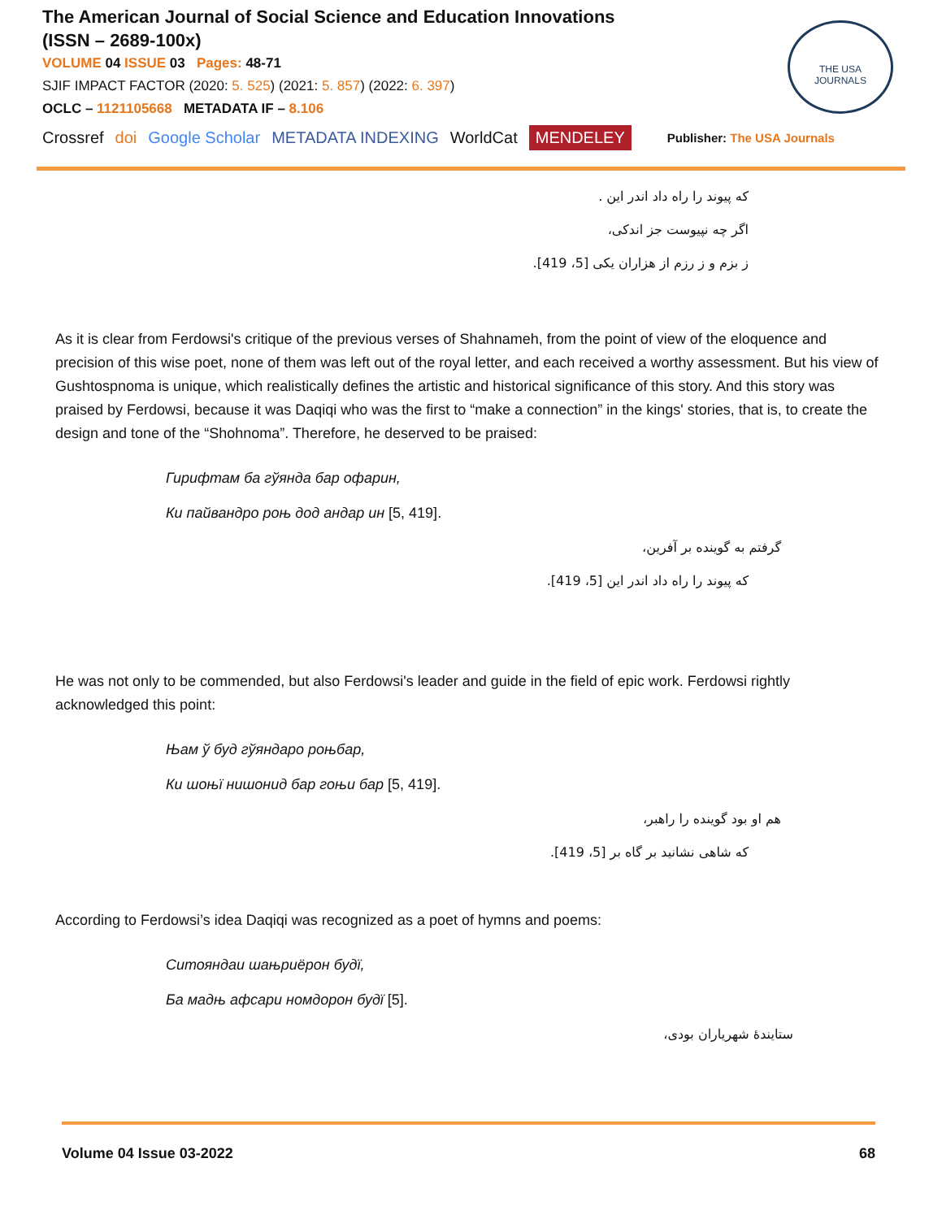The American Journal of Social Science and Education Innovations
(ISSN – 2689-100x)
VOLUME 04 ISSUE 03 Pages: 48-71
SJIF IMPACT FACTOR (2020: 5. 525) (2021: 5. 857) (2022: 6. 397)
OCLC – 1121105668 METADATA IF – 8.106
Crossref doi Google Scholar METADATA INDEXING WorldCat MENDELEY Publisher: The USA Journals
THE USA
JOURNALS
که پیوند را راه داد اندر این .
اگر چه نپیوست جز اندکی،
ز بزم و ز رزم از هزاران یکی [5، 419].
As it is clear from Ferdowsi's critique of the previous verses of Shahnameh, from the point of view of the eloquence and precision of this wise poet, none of them was left out of the royal letter, and each received a worthy assessment. But his view of Gushtospnoma is unique, which realistically defines the artistic and historical significance of this story. And this story was praised by Ferdowsi, because it was Daqiqi who was the first to “make a connection” in the kings' stories, that is, to create the design and tone of the “Shohnoma”. Therefore, he deserved to be praised:
Гирифтам ба гўянда бар офарин,
Ки пайвандро роњ дод андар ин [5, 419].
گرفتم به گوینده بر آفرین،
که پیوند را راه داد اندر این [5، 419].
He was not only to be commended, but also Ferdowsi's leader and guide in the field of epic work. Ferdowsi rightly acknowledged this point:
Њам ў буд гўяндаро роњбар,
Ки шоњї нишонид бар гоњи бар [5, 419].
هم او بود گوینده را راهبر،
که شاهی نشانید بر گاه بر [5، 419].
According to Ferdowsi’s idea Daqiqi was recognized as a poet of hymns and poems:
Ситояндаи шањриёрон будї,
Ба мадњ афсари номдорон будї [5].
ستایندهٔ شهریاران بودی،
Volume 04 Issue 03-2022 68